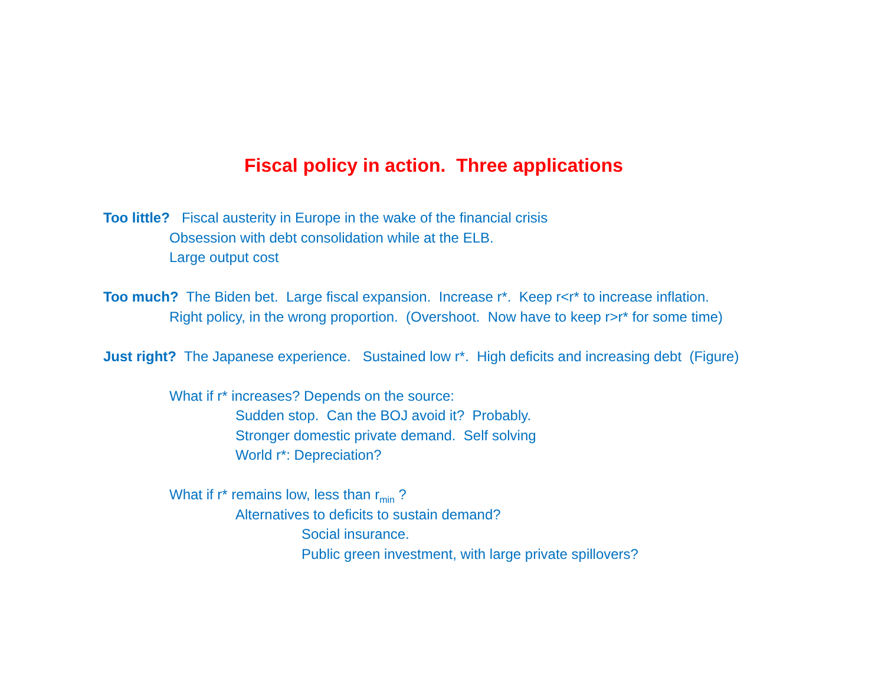Fiscal policy in action. Three applications
Too little? Fiscal austerity in Europe in the wake of the financial crisis
Obsession with debt consolidation while at the ELB.
Large output cost
Too much? The Biden bet. Large fiscal expansion. Increase r*. Keep r<r* to increase inflation.
Right policy, in the wrong proportion. (Overshoot. Now have to keep r>r* for some time)
Just right? The Japanese experience. Sustained low r*. High deficits and increasing debt (Figure)
What if r* increases? Depends on the source:
Sudden stop. Can the BOJ avoid it? Probably.
Stronger domestic private demand. Self solving
World r*: Depreciation?
What if r* remains low, less than r<sub>min</sub> ?
Alternatives to deficits to sustain demand?
Social insurance.
Public green investment, with large private spillovers?